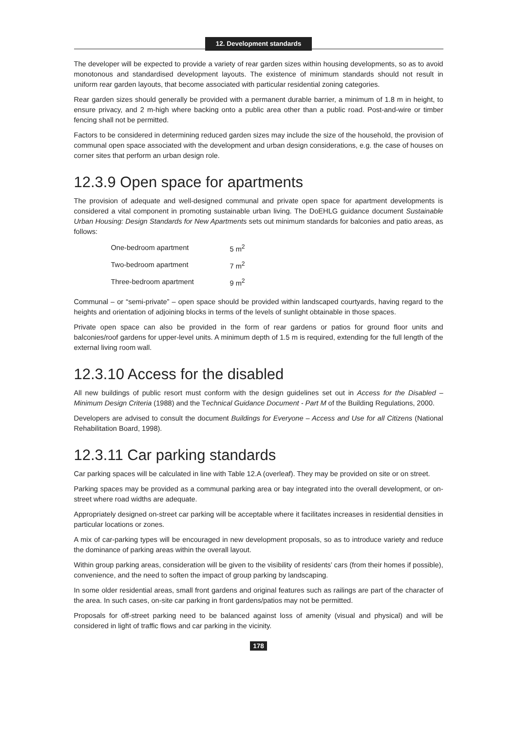12. Development standards
The developer will be expected to provide a variety of rear garden sizes within housing developments, so as to avoid monotonous and standardised development layouts. The existence of minimum standards should not result in uniform rear garden layouts, that become associated with particular residential zoning categories.
Rear garden sizes should generally be provided with a permanent durable barrier, a minimum of 1.8 m in height, to ensure privacy, and 2 m-high where backing onto a public area other than a public road. Post-and-wire or timber fencing shall not be permitted.
Factors to be considered in determining reduced garden sizes may include the size of the household, the provision of communal open space associated with the development and urban design considerations, e.g. the case of houses on corner sites that perform an urban design role.
12.3.9 Open space for apartments
The provision of adequate and well-designed communal and private open space for apartment developments is considered a vital component in promoting sustainable urban living. The DoEHLG guidance document Sustainable Urban Housing: Design Standards for New Apartments sets out minimum standards for balconies and patio areas, as follows:
| One-bedroom apartment | 5 m<sup>2</sup> |
| Two-bedroom apartment | 7 m<sup>2</sup> |
| Three-bedroom apartment | 9 m<sup>2</sup> |
Communal – or “semi-private” – open space should be provided within landscaped courtyards, having regard to the heights and orientation of adjoining blocks in terms of the levels of sunlight obtainable in those spaces.
Private open space can also be provided in the form of rear gardens or patios for ground floor units and balconies/roof gardens for upper-level units. A minimum depth of 1.5 m is required, extending for the full length of the external living room wall.
12.3.10 Access for the disabled
All new buildings of public resort must conform with the design guidelines set out in Access for the Disabled – Minimum Design Criteria (1988) and the Technical Guidance Document - Part M of the Building Regulations, 2000.
Developers are advised to consult the document Buildings for Everyone – Access and Use for all Citizens (National Rehabilitation Board, 1998).
12.3.11 Car parking standards
Car parking spaces will be calculated in line with Table 12.A (overleaf). They may be provided on site or on street.
Parking spaces may be provided as a communal parking area or bay integrated into the overall development, or on-street where road widths are adequate.
Appropriately designed on-street car parking will be acceptable where it facilitates increases in residential densities in particular locations or zones.
A mix of car-parking types will be encouraged in new development proposals, so as to introduce variety and reduce the dominance of parking areas within the overall layout.
Within group parking areas, consideration will be given to the visibility of residents’ cars (from their homes if possible), convenience, and the need to soften the impact of group parking by landscaping.
In some older residential areas, small front gardens and original features such as railings are part of the character of the area. In such cases, on-site car parking in front gardens/patios may not be permitted.
Proposals for off-street parking need to be balanced against loss of amenity (visual and physical) and will be considered in light of traffic flows and car parking in the vicinity.
178